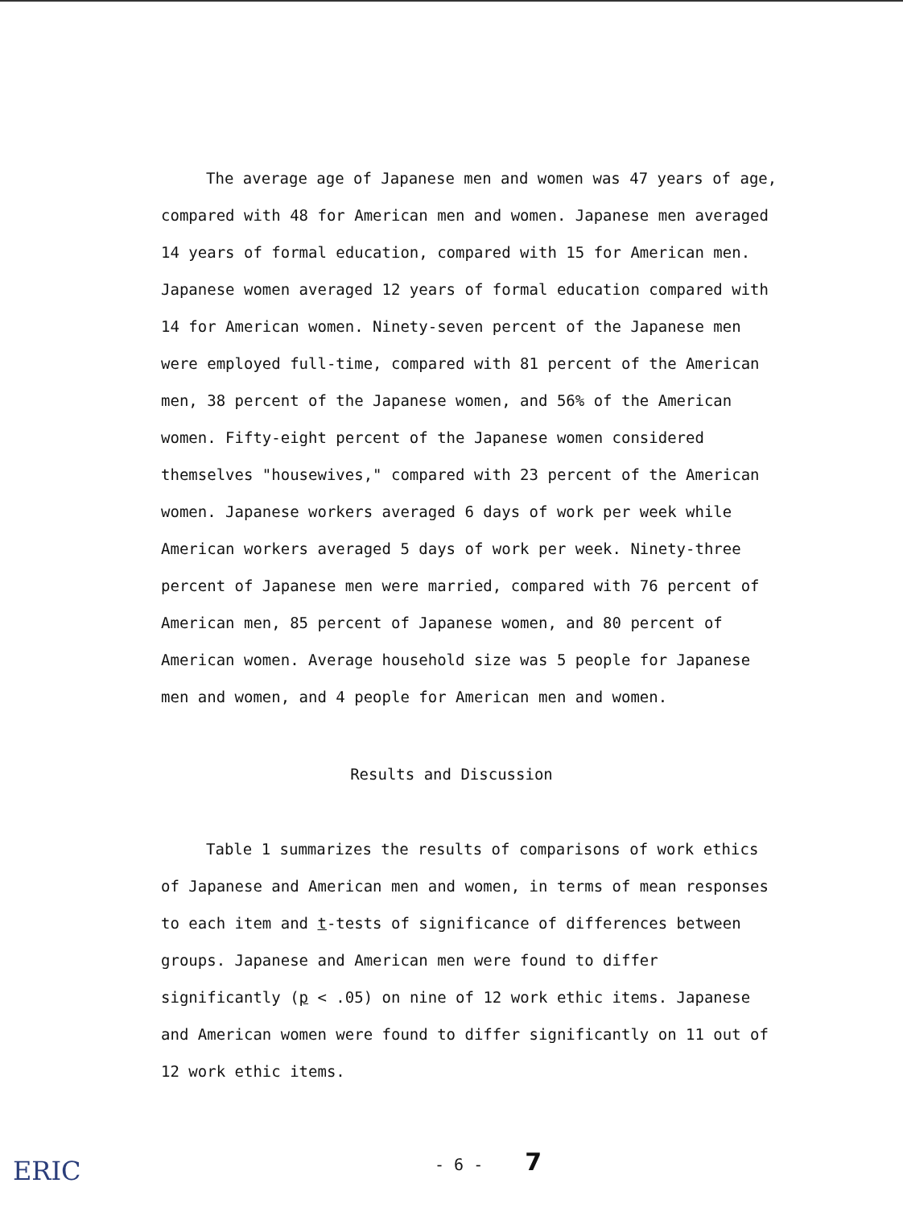The average age of Japanese men and women was 47 years of age, compared with 48 for American men and women. Japanese men averaged 14 years of formal education, compared with 15 for American men. Japanese women averaged 12 years of formal education compared with 14 for American women. Ninety-seven percent of the Japanese men were employed full-time, compared with 81 percent of the American men, 38 percent of the Japanese women, and 56% of the American women. Fifty-eight percent of the Japanese women considered themselves "housewives," compared with 23 percent of the American women. Japanese workers averaged 6 days of work per week while American workers averaged 5 days of work per week. Ninety-three percent of Japanese men were married, compared with 76 percent of American men, 85 percent of Japanese women, and 80 percent of American women. Average household size was 5 people for Japanese men and women, and 4 people for American men and women.
Results and Discussion
Table 1 summarizes the results of comparisons of work ethics of Japanese and American men and women, in terms of mean responses to each item and t-tests of significance of differences between groups. Japanese and American men were found to differ significantly (p < .05) on nine of 12 work ethic items. Japanese and American women were found to differ significantly on 11 out of 12 work ethic items.
ERIC - 6 - 7